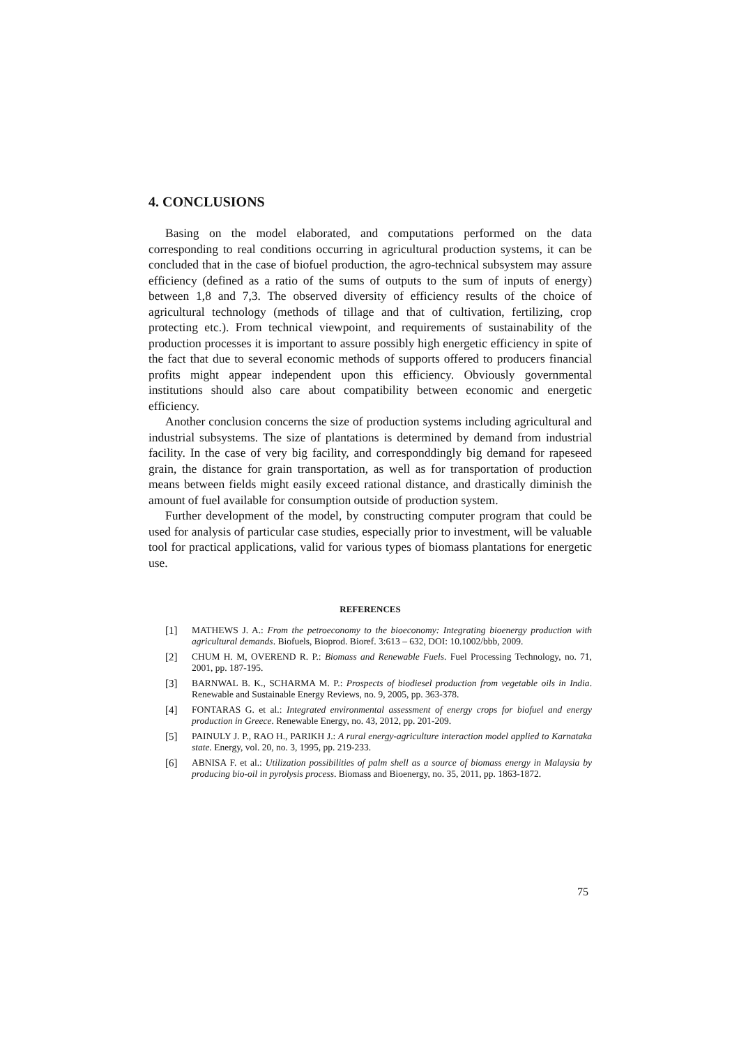4. CONCLUSIONS
Basing on the model elaborated, and computations performed on the data corresponding to real conditions occurring in agricultural production systems, it can be concluded that in the case of biofuel production, the agro-technical subsystem may assure efficiency (defined as a ratio of the sums of outputs to the sum of inputs of energy) between 1,8 and 7,3. The observed diversity of efficiency results of the choice of agricultural technology (methods of tillage and that of cultivation, fertilizing, crop protecting etc.). From technical viewpoint, and requirements of sustainability of the production processes it is important to assure possibly high energetic efficiency in spite of the fact that due to several economic methods of supports offered to producers financial profits might appear independent upon this efficiency. Obviously governmental institutions should also care about compatibility between economic and energetic efficiency.
Another conclusion concerns the size of production systems including agricultural and industrial subsystems. The size of plantations is determined by demand from industrial facility. In the case of very big facility, and correspond­dingly big demand for rapeseed grain, the distance for grain transportation, as well as for transportation of production means between fields might easily exceed rational distance, and drastically diminish the amount of fuel available for consumption outside of production system.
Further development of the model, by constructing computer program that could be used for analysis of particular case studies, especially prior to investment, will be valuable tool for practical applications, valid for various types of biomass plantations for energetic use.
REFERENCES
[1] MATHEWS J. A.: From the petroeconomy to the bioeconomy: Integrating bioenergy production with agricultural demands. Biofuels, Bioprod. Bioref. 3:613 – 632, DOI: 10.1002/bbb, 2009.
[2] CHUM H. M, OVEREND R. P.: Biomass and Renewable Fuels. Fuel Processing Technology, no. 71, 2001, pp. 187-195.
[3] BARNWAL B. K., SCHARMA M. P.: Prospects of biodiesel production from vegetable oils in India. Renewable and Sustainable Energy Reviews, no. 9, 2005, pp. 363-378.
[4] FONTARAS G. et al.: Integrated environmental assessment of energy crops for biofuel and energy production in Greece. Renewable Energy, no. 43, 2012, pp. 201-209.
[5] PAINULY J. P., RAO H., PARIKH J.: A rural energy-agriculture interaction model applied to Karnataka state. Energy, vol. 20, no. 3, 1995, pp. 219-233.
[6] ABNISA F. et al.: Utilization possibilities of palm shell as a source of biomass energy in Malaysia by producing bio-oil in pyrolysis process. Biomass and Bioenergy, no. 35, 2011, pp. 1863-1872.
75